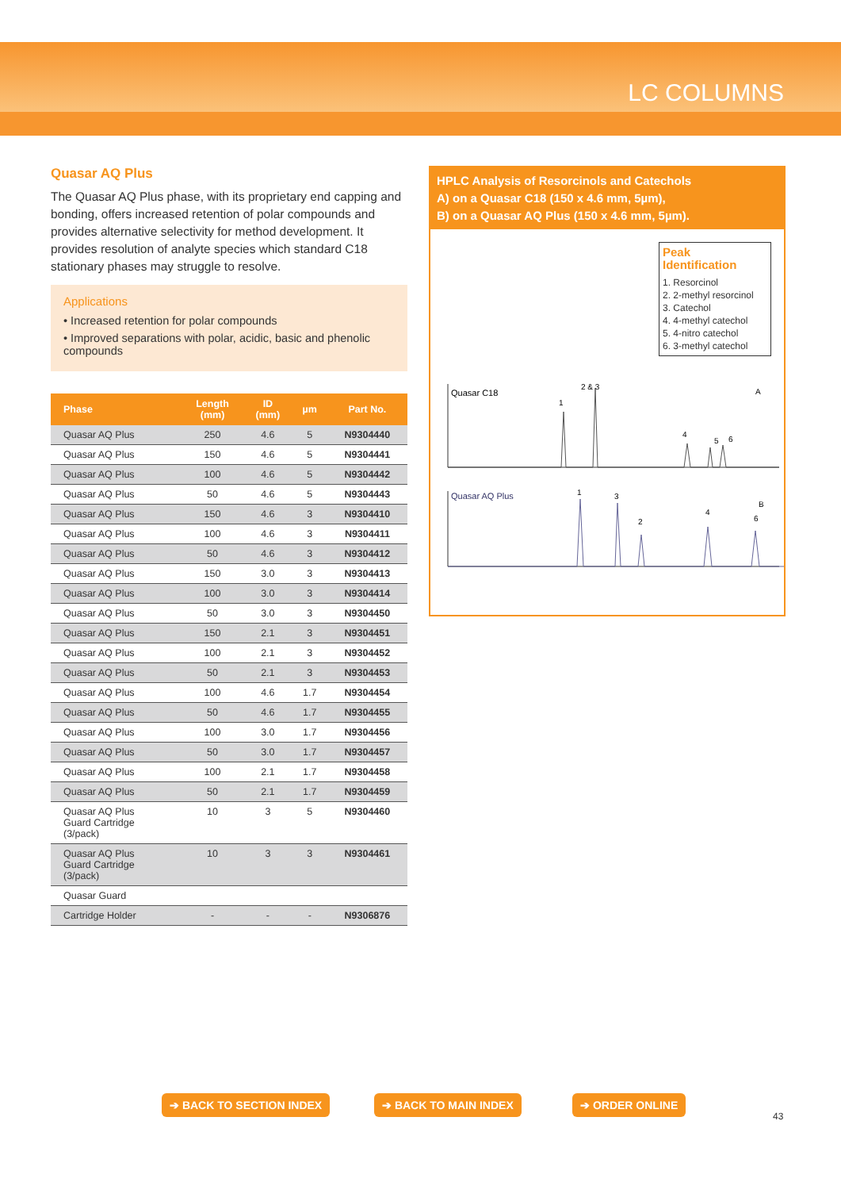LC COLUMNS
Quasar AQ Plus
The Quasar AQ Plus phase, with its proprietary end capping and bonding, offers increased retention of polar compounds and provides alternative selectivity for method development. It provides resolution of analyte species which standard C18 stationary phases may struggle to resolve.
Applications
• Increased retention for polar compounds
• Improved separations with polar, acidic, basic and phenolic compounds
| Phase | Length (mm) | ID (mm) | µm | Part No. |
| --- | --- | --- | --- | --- |
| Quasar AQ Plus | 250 | 4.6 | 5 | N9304440 |
| Quasar AQ Plus | 150 | 4.6 | 5 | N9304441 |
| Quasar AQ Plus | 100 | 4.6 | 5 | N9304442 |
| Quasar AQ Plus | 50 | 4.6 | 5 | N9304443 |
| Quasar AQ Plus | 150 | 4.6 | 3 | N9304410 |
| Quasar AQ Plus | 100 | 4.6 | 3 | N9304411 |
| Quasar AQ Plus | 50 | 4.6 | 3 | N9304412 |
| Quasar AQ Plus | 150 | 3.0 | 3 | N9304413 |
| Quasar AQ Plus | 100 | 3.0 | 3 | N9304414 |
| Quasar AQ Plus | 50 | 3.0 | 3 | N9304450 |
| Quasar AQ Plus | 150 | 2.1 | 3 | N9304451 |
| Quasar AQ Plus | 100 | 2.1 | 3 | N9304452 |
| Quasar AQ Plus | 50 | 2.1 | 3 | N9304453 |
| Quasar AQ Plus | 100 | 4.6 | 1.7 | N9304454 |
| Quasar AQ Plus | 50 | 4.6 | 1.7 | N9304455 |
| Quasar AQ Plus | 100 | 3.0 | 1.7 | N9304456 |
| Quasar AQ Plus | 50 | 3.0 | 1.7 | N9304457 |
| Quasar AQ Plus | 100 | 2.1 | 1.7 | N9304458 |
| Quasar AQ Plus | 50 | 2.1 | 1.7 | N9304459 |
| Quasar AQ Plus Guard Cartridge (3/pack) | 10 | 3 | 5 | N9304460 |
| Quasar AQ Plus Guard Cartridge (3/pack) | 10 | 3 | 3 | N9304461 |
| Quasar Guard | | | | |
| Cartridge Holder | - | - | - | N9306876 |
HPLC Analysis of Resorcinols and Catechols
A) on a Quasar C18 (150 x 4.6 mm, 5µm),
B) on a Quasar AQ Plus (150 x 4.6 mm, 5µm).
Peak Identification
1. Resorcinol
2. 2-methyl resorcinol
3. Catechol
4. 4-methyl catechol
5. 4-nitro catechol
6. 3-methyl catechol
Quasar C18
A
1
2 & 3
4
5
6
Quasar AQ Plus
B
1
3
2
4
6
➔ BACK TO SECTION INDEX ➔ BACK TO MAIN INDEX ➔ ORDER ONLINE 43